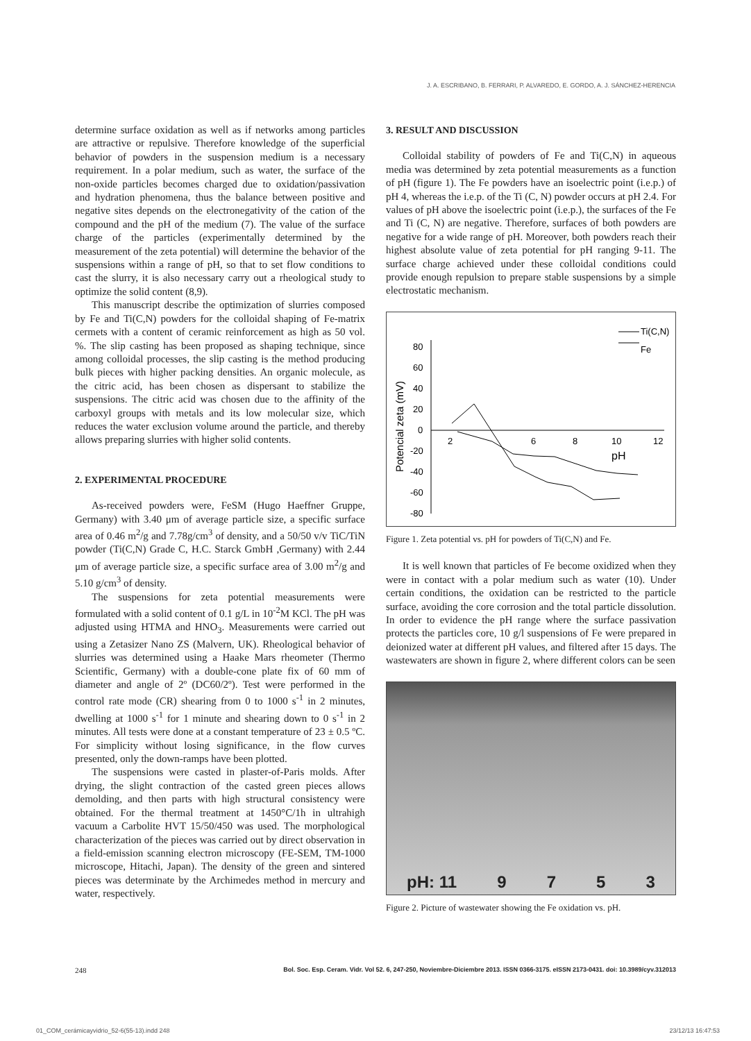J. A. ESCRIBANO, B. FERRARI, P. ALVAREDO, E. GORDO, A. J. SÁNCHEZ-HERENCIA
determine surface oxidation as well as if networks among particles are attractive or repulsive. Therefore knowledge of the superficial behavior of powders in the suspension medium is a necessary requirement. In a polar medium, such as water, the surface of the non-oxide particles becomes charged due to oxidation/passivation and hydration phenomena, thus the balance between positive and negative sites depends on the electronegativity of the cation of the compound and the pH of the medium (7). The value of the surface charge of the particles (experimentally determined by the measurement of the zeta potential) will determine the behavior of the suspensions within a range of pH, so that to set flow conditions to cast the slurry, it is also necessary carry out a rheological study to optimize the solid content (8,9).
This manuscript describe the optimization of slurries composed by Fe and Ti(C,N) powders for the colloidal shaping of Fe-matrix cermets with a content of ceramic reinforcement as high as 50 vol. %. The slip casting has been proposed as shaping technique, since among colloidal processes, the slip casting is the method producing bulk pieces with higher packing densities. An organic molecule, as the citric acid, has been chosen as dispersant to stabilize the suspensions. The citric acid was chosen due to the affinity of the carboxyl groups with metals and its low molecular size, which reduces the water exclusion volume around the particle, and thereby allows preparing slurries with higher solid contents.
2. EXPERIMENTAL PROCEDURE
As-received powders were, FeSM (Hugo Haeffner Gruppe, Germany) with 3.40 μm of average particle size, a specific surface area of 0.46 m<sup>2</sup>/g and 7.78g/cm<sup>3</sup> of density, and a 50/50 v/v TiC/TiN powder (Ti(C,N) Grade C, H.C. Starck GmbH ,Germany) with 2.44 μm of average particle size, a specific surface area of 3.00 m<sup>2</sup>/g and 5.10 g/cm<sup>3</sup> of density.
The suspensions for zeta potential measurements were formulated with a solid content of 0.1 g/L in 10<sup>-2</sup>M KCl. The pH was adjusted using HTMA and HNO<sub>3</sub>. Measurements were carried out using a Zetasizer Nano ZS (Malvern, UK). Rheological behavior of slurries was determined using a Haake Mars rheometer (Thermo Scientific, Germany) with a double-cone plate fix of 60 mm of diameter and angle of 2º (DC60/2º). Test were performed in the control rate mode (CR) shearing from 0 to 1000 s<sup>-1</sup> in 2 minutes, dwelling at 1000 s<sup>-1</sup> for 1 minute and shearing down to 0 s<sup>-1</sup> in 2 minutes. All tests were done at a constant temperature of 23 ± 0.5 ºC. For simplicity without losing significance, in the flow curves presented, only the down-ramps have been plotted.
The suspensions were casted in plaster-of-Paris molds. After drying, the slight contraction of the casted green pieces allows demolding, and then parts with high structural consistency were obtained. For the thermal treatment at 1450°C/1h in ultrahigh vacuum a Carbolite HVT 15/50/450 was used. The morphological characterization of the pieces was carried out by direct observation in a field-emission scanning electron microscopy (FE-SEM, TM-1000 microscope, Hitachi, Japan). The density of the green and sintered pieces was determinate by the Archimedes method in mercury and water, respectively.
3. RESULT AND DISCUSSION
Colloidal stability of powders of Fe and Ti(C,N) in aqueous media was determined by zeta potential measurements as a function of pH (figure 1). The Fe powders have an isoelectric point (i.e.p.) of pH 4, whereas the i.e.p. of the Ti (C, N) powder occurs at pH 2.4. For values of pH above the isoelectric point (i.e.p.), the surfaces of the Fe and Ti (C, N) are negative. Therefore, surfaces of both powders are negative for a wide range of pH. Moreover, both powders reach their highest absolute value of zeta potential for pH ranging 9-11. The surface charge achieved under these colloidal conditions could provide enough repulsion to prepare stable suspensions by a simple electrostatic mechanism.
80
60
40
20
0
-20
-40
-60
-80
2
6
8
10
12
pH
Potencial zeta (mV)
Ti(C,N)
Fe
Figure 1. Zeta potential vs. pH for powders of Ti(C,N) and Fe.
It is well known that particles of Fe become oxidized when they were in contact with a polar medium such as water (10). Under certain conditions, the oxidation can be restricted to the particle surface, avoiding the core corrosion and the total particle dissolution. In order to evidence the pH range where the surface passivation protects the particles core, 10 g/l suspensions of Fe were prepared in deionized water at different pH values, and filtered after 15 days. The wastewaters are shown in figure 2, where different colors can be seen
pH: 11 9753
Figure 2. Picture of wastewater showing the Fe oxidation vs. pH.
248 Bol. Soc. Esp. Ceram. Vidr. Vol 52. 6, 247-250, Noviembre-Diciembre 2013. ISSN 0366-3175. eISSN 2173-0431. doi: 10.3989/cyv.312013
01_COM_cerámicayvidrio_52-6(55-13).indd 248 23/12/13 16:47:53